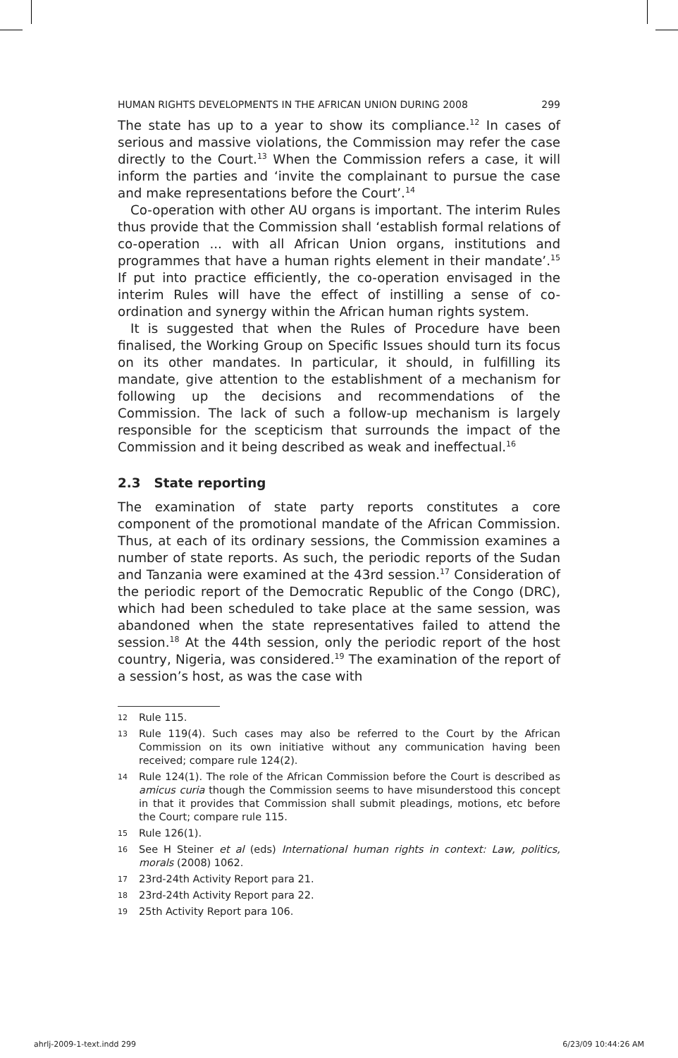HUMAN RIGHTS DEVELOPMENTS IN THE AFRICAN UNION DURING 2008 299
The state has up to a year to show its compliance.<sup>12</sup> In cases of serious and massive violations, the Commission may refer the case directly to the Court.<sup>13</sup> When the Commission refers a case, it will inform the parties and ‘invite the complainant to pursue the case and make representations before the Court’.<sup>14</sup>
Co-operation with other AU organs is important. The interim Rules thus provide that the Commission shall ‘establish formal relations of co-operation ... with all African Union organs, institutions and programmes that have a human rights element in their mandate’.<sup>15</sup> If put into practice efficiently, the co-operation envisaged in the interim Rules will have the effect of instilling a sense of co-ordination and synergy within the African human rights system.
It is suggested that when the Rules of Procedure have been finalised, the Working Group on Specific Issues should turn its focus on its other mandates. In particular, it should, in fulfilling its mandate, give attention to the establishment of a mechanism for following up the decisions and recommendations of the Commission. The lack of such a follow-up mechanism is largely responsible for the scepticism that surrounds the impact of the Commission and it being described as weak and ineffectual.<sup>16</sup>
2.3 State reporting
The examination of state party reports constitutes a core component of the promotional mandate of the African Commission. Thus, at each of its ordinary sessions, the Commission examines a number of state reports. As such, the periodic reports of the Sudan and Tanzania were examined at the 43rd session.<sup>17</sup> Consideration of the periodic report of the Democratic Republic of the Congo (DRC), which had been scheduled to take place at the same session, was abandoned when the state representatives failed to attend the session.<sup>18</sup> At the 44th session, only the periodic report of the host country, Nigeria, was considered.<sup>19</sup> The examination of the report of a session’s host, as was the case with
12
Rule 115.
13
Rule 119(4). Such cases may also be referred to the Court by the African Commission on its own initiative without any communication having been received; compare rule 124(2).
14
Rule 124(1). The role of the African Commission before the Court is described as amicus curia though the Commission seems to have misunderstood this concept in that it provides that Commission shall submit pleadings, motions, etc before the Court; compare rule 115.
15
Rule 126(1).
16
See H Steiner et al (eds) International human rights in context: Law, politics, morals (2008) 1062.
17
23rd-24th Activity Report para 21.
18
23rd-24th Activity Report para 22.
19
25th Activity Report para 106.
ahrlj-2009-1-text.indd 299 6/23/09 10:44:26 AM